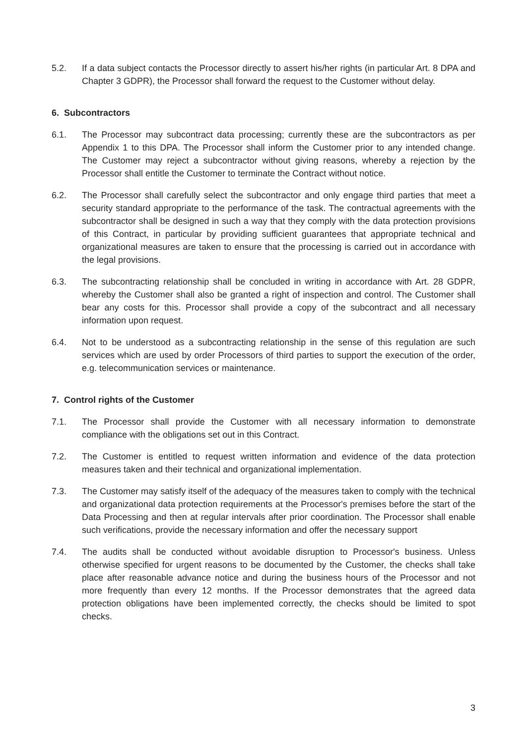5.2. If a data subject contacts the Processor directly to assert his/her rights (in particular Art. 8 DPA and Chapter 3 GDPR), the Processor shall forward the request to the Customer without delay.
6. Subcontractors
6.1. The Processor may subcontract data processing; currently these are the subcontractors as per Appendix 1 to this DPA. The Processor shall inform the Customer prior to any intended change. The Customer may reject a subcontractor without giving reasons, whereby a rejection by the Processor shall entitle the Customer to terminate the Contract without notice.
6.2. The Processor shall carefully select the subcontractor and only engage third parties that meet a security standard appropriate to the performance of the task. The contractual agreements with the subcontractor shall be designed in such a way that they comply with the data protection provisions of this Contract, in particular by providing sufficient guarantees that appropriate technical and organizational measures are taken to ensure that the processing is carried out in accordance with the legal provisions.
6.3. The subcontracting relationship shall be concluded in writing in accordance with Art. 28 GDPR, whereby the Customer shall also be granted a right of inspection and control. The Customer shall bear any costs for this. Processor shall provide a copy of the subcontract and all necessary information upon request.
6.4. Not to be understood as a subcontracting relationship in the sense of this regulation are such services which are used by order Processors of third parties to support the execution of the order, e.g. telecommunication services or maintenance.
7. Control rights of the Customer
7.1. The Processor shall provide the Customer with all necessary information to demonstrate compliance with the obligations set out in this Contract.
7.2. The Customer is entitled to request written information and evidence of the data protection measures taken and their technical and organizational implementation.
7.3. The Customer may satisfy itself of the adequacy of the measures taken to comply with the technical and organizational data protection requirements at the Processor's premises before the start of the Data Processing and then at regular intervals after prior coordination. The Processor shall enable such verifications, provide the necessary information and offer the necessary support
7.4. The audits shall be conducted without avoidable disruption to Processor's business. Unless otherwise specified for urgent reasons to be documented by the Customer, the checks shall take place after reasonable advance notice and during the business hours of the Processor and not more frequently than every 12 months. If the Processor demonstrates that the agreed data protection obligations have been implemented correctly, the checks should be limited to spot checks.
3